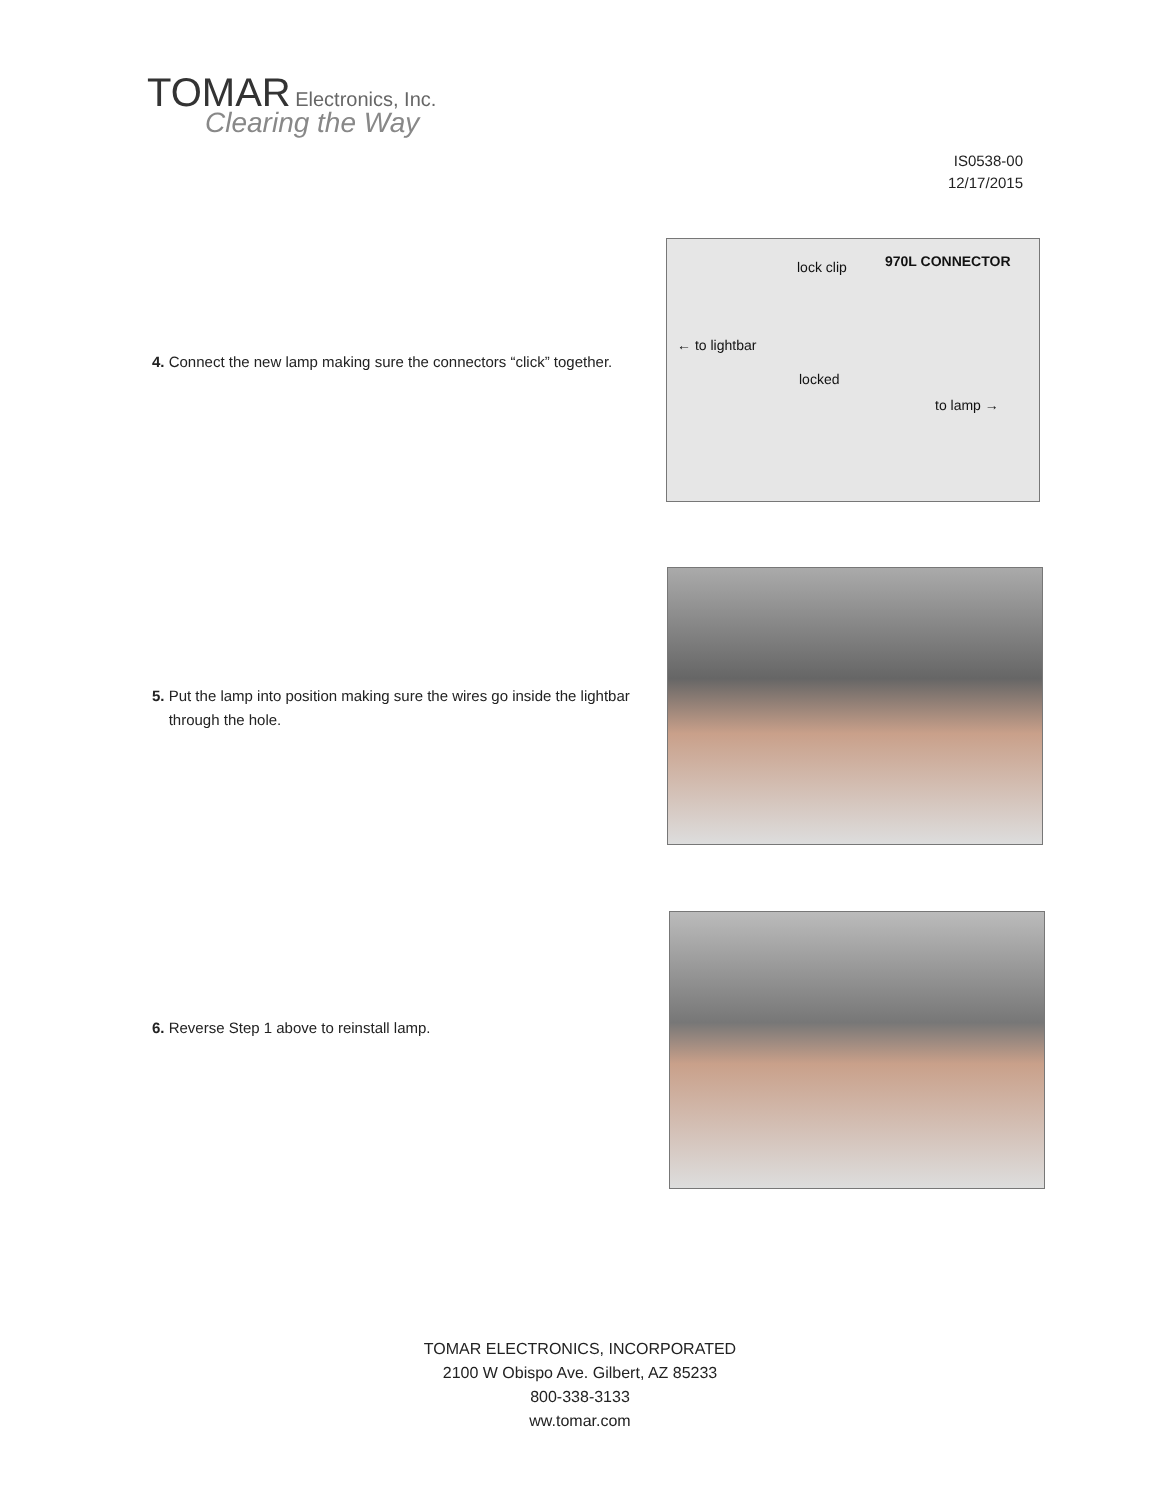TOMAR Electronics, Inc.
Clearing the Way
IS0538-00
12/17/2015
4. Connect the new lamp making sure the connectors “click” together.
lock clip 970L CONNECTOR
← to lightbar
locked
to lamp →
5. Put the lamp into position making sure the wires go inside the lightbar
through the hole.
6. Reverse Step 1 above to reinstall lamp.
TOMAR ELECTRONICS, INCORPORATED
2100 W Obispo Ave. Gilbert, AZ 85233
800-338-3133
ww.tomar.com